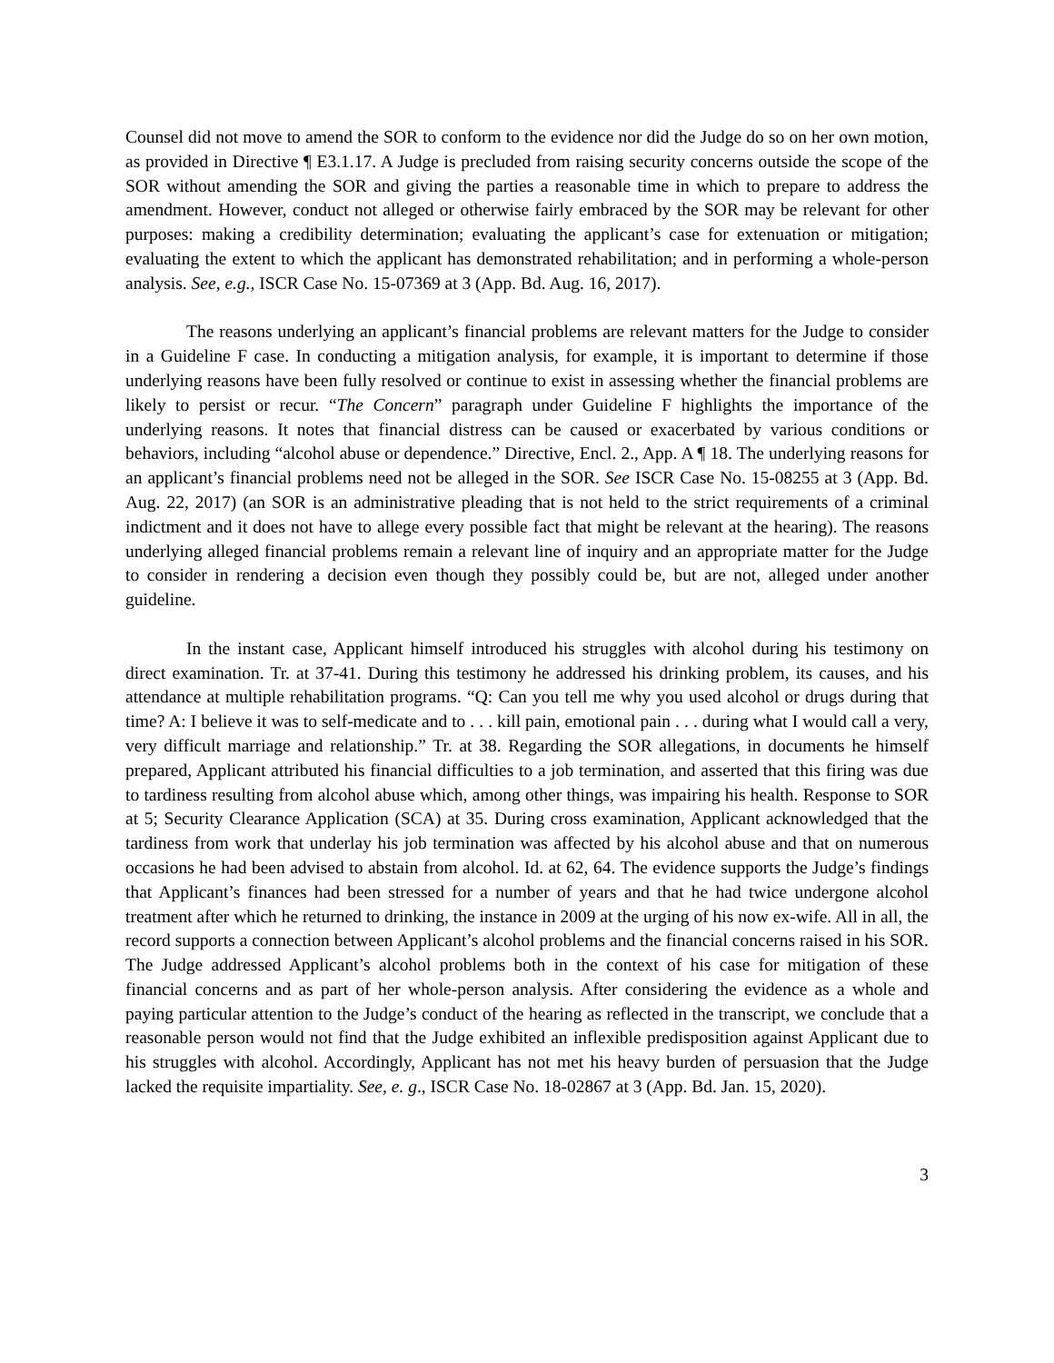Counsel did not move to amend the SOR to conform to the evidence nor did the Judge do so on her own motion, as provided in Directive ¶ E3.1.17. A Judge is precluded from raising security concerns outside the scope of the SOR without amending the SOR and giving the parties a reasonable time in which to prepare to address the amendment. However, conduct not alleged or otherwise fairly embraced by the SOR may be relevant for other purposes: making a credibility determination; evaluating the applicant’s case for extenuation or mitigation; evaluating the extent to which the applicant has demonstrated rehabilitation; and in performing a whole-person analysis. See, e.g., ISCR Case No. 15-07369 at 3 (App. Bd. Aug. 16, 2017).
The reasons underlying an applicant’s financial problems are relevant matters for the Judge to consider in a Guideline F case. In conducting a mitigation analysis, for example, it is important to determine if those underlying reasons have been fully resolved or continue to exist in assessing whether the financial problems are likely to persist or recur. “The Concern” paragraph under Guideline F highlights the importance of the underlying reasons. It notes that financial distress can be caused or exacerbated by various conditions or behaviors, including “alcohol abuse or dependence.” Directive, Encl. 2., App. A ¶ 18. The underlying reasons for an applicant’s financial problems need not be alleged in the SOR. See ISCR Case No. 15-08255 at 3 (App. Bd. Aug. 22, 2017) (an SOR is an administrative pleading that is not held to the strict requirements of a criminal indictment and it does not have to allege every possible fact that might be relevant at the hearing). The reasons underlying alleged financial problems remain a relevant line of inquiry and an appropriate matter for the Judge to consider in rendering a decision even though they possibly could be, but are not, alleged under another guideline.
In the instant case, Applicant himself introduced his struggles with alcohol during his testimony on direct examination. Tr. at 37-41. During this testimony he addressed his drinking problem, its causes, and his attendance at multiple rehabilitation programs. “Q: Can you tell me why you used alcohol or drugs during that time? A: I believe it was to self-medicate and to . . . kill pain, emotional pain . . . during what I would call a very, very difficult marriage and relationship.” Tr. at 38. Regarding the SOR allegations, in documents he himself prepared, Applicant attributed his financial difficulties to a job termination, and asserted that this firing was due to tardiness resulting from alcohol abuse which, among other things, was impairing his health. Response to SOR at 5; Security Clearance Application (SCA) at 35. During cross examination, Applicant acknowledged that the tardiness from work that underlay his job termination was affected by his alcohol abuse and that on numerous occasions he had been advised to abstain from alcohol. Id. at 62, 64. The evidence supports the Judge’s findings that Applicant’s finances had been stressed for a number of years and that he had twice undergone alcohol treatment after which he returned to drinking, the instance in 2009 at the urging of his now ex-wife. All in all, the record supports a connection between Applicant’s alcohol problems and the financial concerns raised in his SOR. The Judge addressed Applicant’s alcohol problems both in the context of his case for mitigation of these financial concerns and as part of her whole-person analysis. After considering the evidence as a whole and paying particular attention to the Judge’s conduct of the hearing as reflected in the transcript, we conclude that a reasonable person would not find that the Judge exhibited an inflexible predisposition against Applicant due to his struggles with alcohol. Accordingly, Applicant has not met his heavy burden of persuasion that the Judge lacked the requisite impartiality. See, e. g., ISCR Case No. 18-02867 at 3 (App. Bd. Jan. 15, 2020).
3